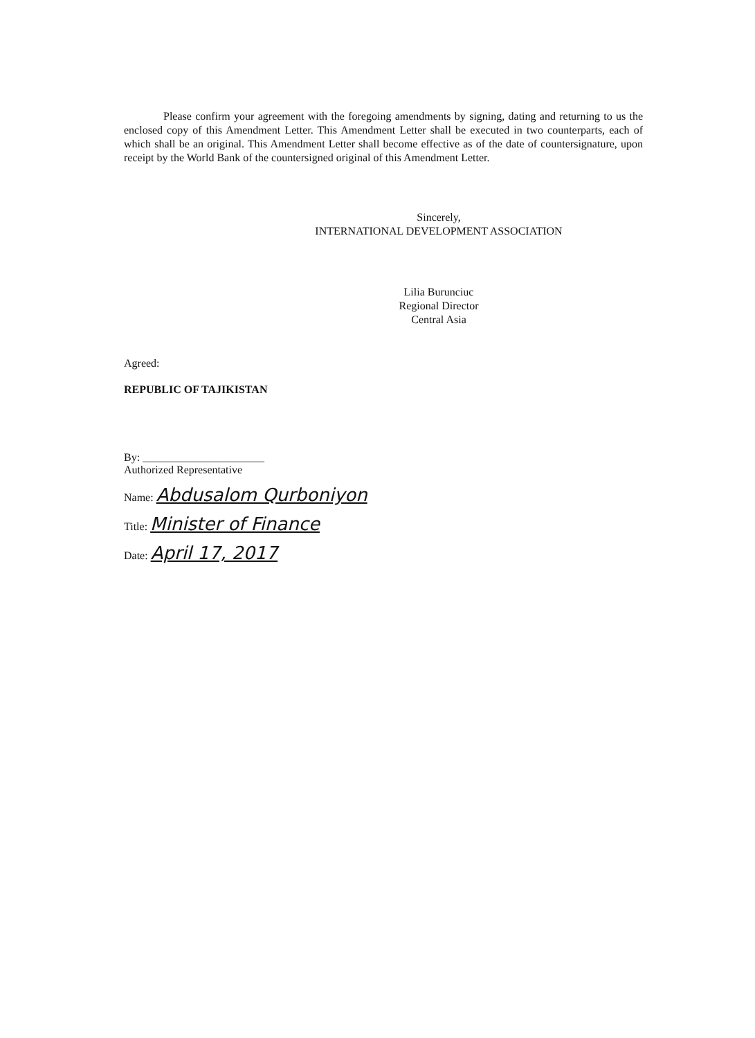Please confirm your agreement with the foregoing amendments by signing, dating and returning to us the enclosed copy of this Amendment Letter. This Amendment Letter shall be executed in two counterparts, each of which shall be an original. This Amendment Letter shall become effective as of the date of countersignature, upon receipt by the World Bank of the countersigned original of this Amendment Letter.
Sincerely,
INTERNATIONAL DEVELOPMENT ASSOCIATION
Lilia Burunciuc
Regional Director
Central Asia
Agreed:
REPUBLIC OF TAJIKISTAN
By: ______________________
Authorized Representative
Name: Abdusalom Qurboniyon
Title: Minister of Finance
Date: April 17, 2017